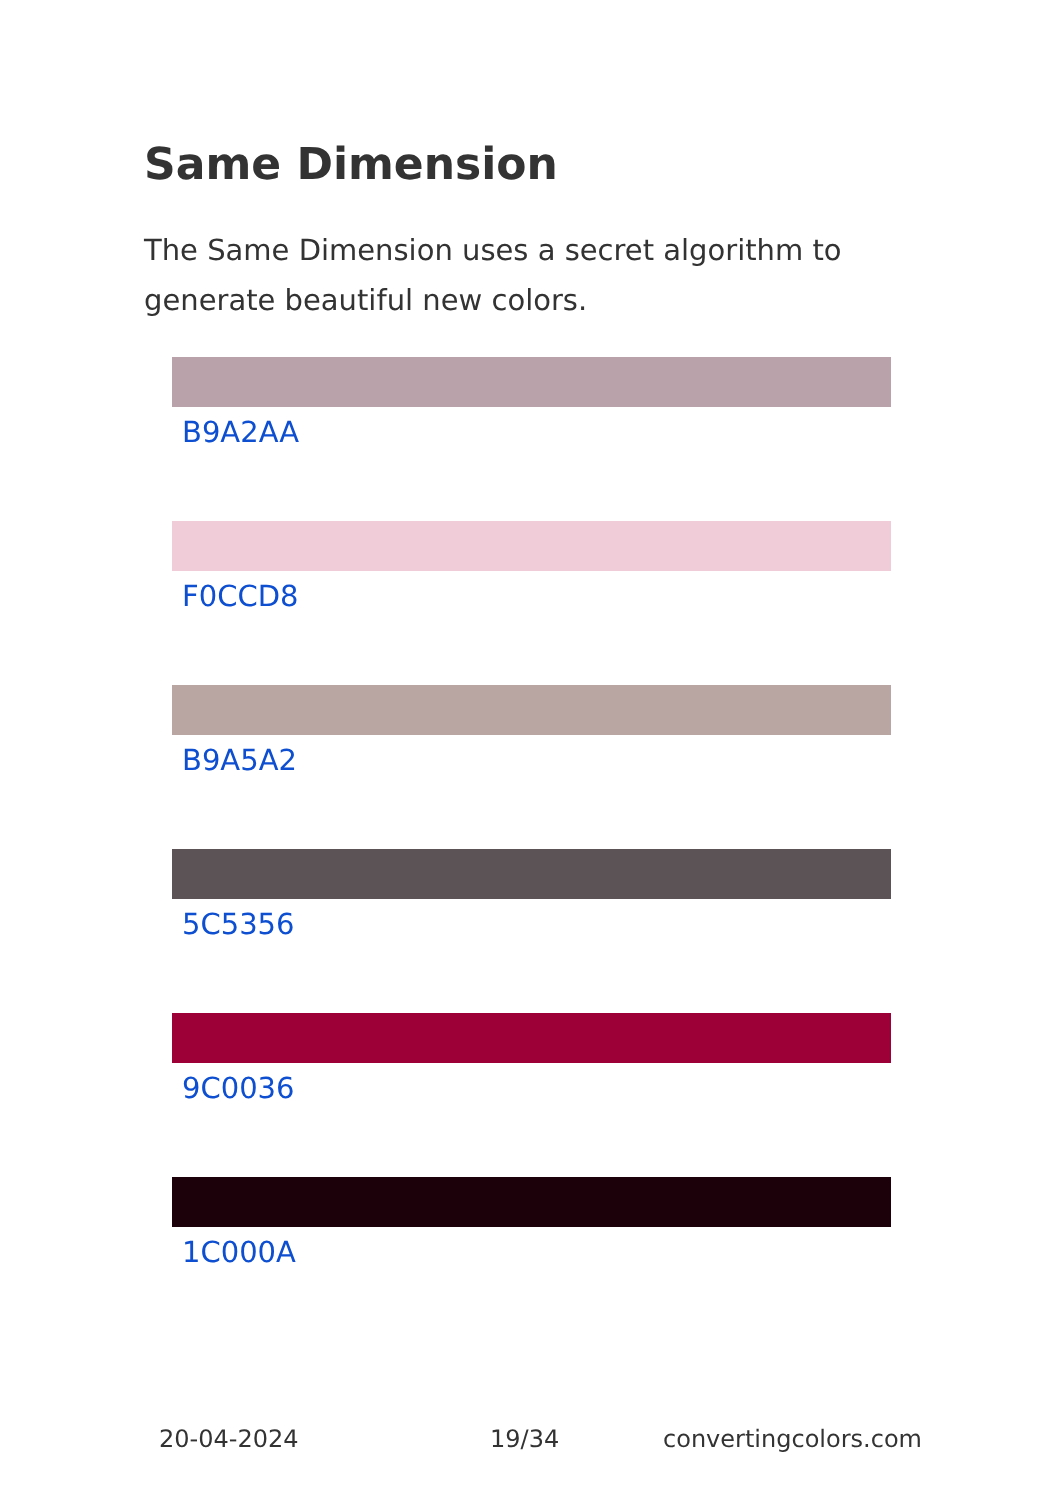Same Dimension
The Same Dimension uses a secret algorithm to generate beautiful new colors.
B9A2AA
F0CCD8
B9A5A2
5C5356
9C0036
1C000A
20-04-2024 19/34 convertingcolors.com